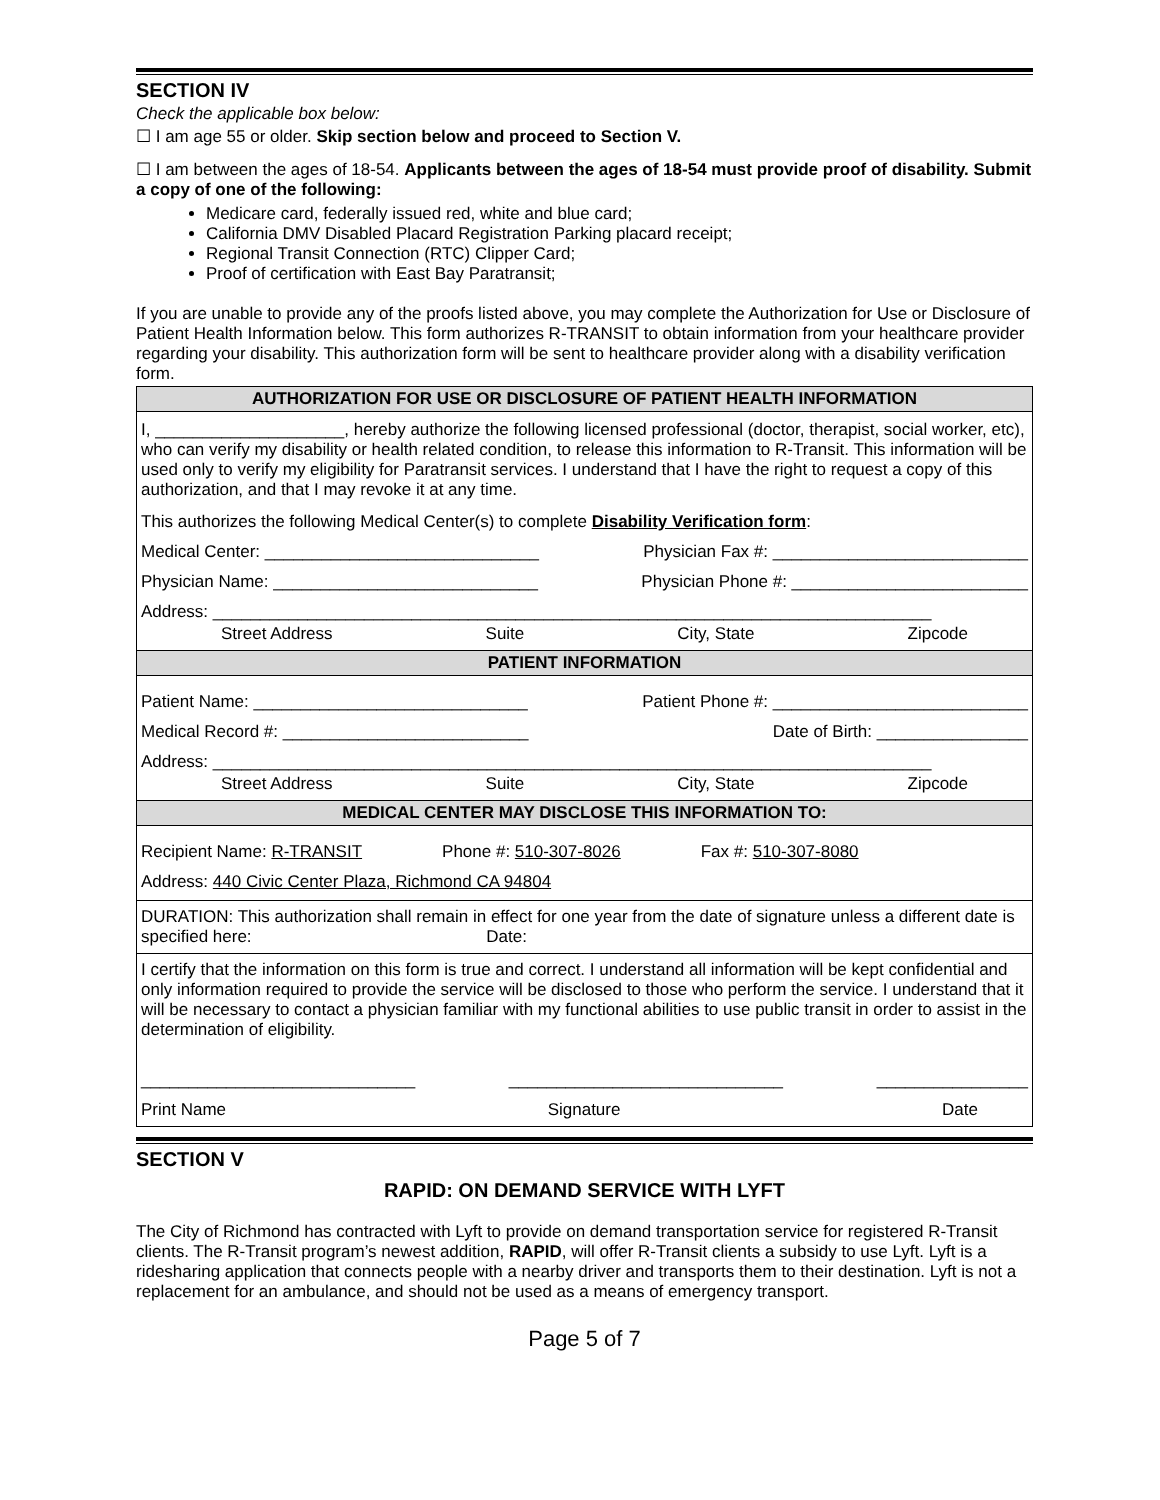SECTION IV
Check the applicable box below:
☐ I am age 55 or older. Skip section below and proceed to Section V.
☐ I am between the ages of 18-54. Applicants between the ages of 18-54 must provide proof of disability. Submit a copy of one of the following:
Medicare card, federally issued red, white and blue card;
California DMV Disabled Placard Registration Parking placard receipt;
Regional Transit Connection (RTC) Clipper Card;
Proof of certification with East Bay Paratransit;
If you are unable to provide any of the proofs listed above, you may complete the Authorization for Use or Disclosure of Patient Health Information below. This form authorizes R-TRANSIT to obtain information from your healthcare provider regarding your disability. This authorization form will be sent to healthcare provider along with a disability verification form.
| AUTHORIZATION FOR USE OR DISCLOSURE OF PATIENT HEALTH INFORMATION |
| I, ____________________, hereby authorize the following licensed professional (doctor, therapist, social worker, etc), who can verify my disability or health related condition, to release this information to R-Transit. This information will be used only to verify my eligibility for Paratransit services. I understand that I have the right to request a copy of this authorization, and that I may revoke it at any time. This authorizes the following Medical Center(s) to complete Disability Verification form : Medical Center: _____________________________ Physician Fax #: ___________________________ Physician Name: ____________________________ Physician Phone #: _________________________ Address: ____________________________________________________________________________ Street Address Suite City, State Zipcode |
| PATIENT INFORMATION |
| Patient Name: _____________________________ Patient Phone #: ___________________________ Medical Record #: __________________________ Date of Birth: ________________ Address: ____________________________________________________________________________ Street Address Suite City, State Zipcode |
| MEDICAL CENTER MAY DISCLOSE THIS INFORMATION TO: |
| Recipient Name: R-TRANSIT Phone #: 510-307-8026 Fax #: 510-307-8080 Address: 440 Civic Center Plaza, Richmond CA 94804 |
| DURATION: This authorization shall remain in effect for one year from the date of signature unless a different date is specified here: Date: |
| I certify that the information on this form is true and correct. I understand all information will be kept confidential and only information required to provide the service will be disclosed to those who perform the service. I understand that it will be necessary to contact a physician familiar with my functional abilities to use public transit in order to assist in the determination of eligibility. _____________________________ _____________________________ ________________ Print Name Signature Date |
SECTION V
RAPID: ON DEMAND SERVICE WITH LYFT
The City of Richmond has contracted with Lyft to provide on demand transportation service for registered R-Transit clients. The R-Transit program’s newest addition, RAPID, will offer R-Transit clients a subsidy to use Lyft. Lyft is a ridesharing application that connects people with a nearby driver and transports them to their destination. Lyft is not a replacement for an ambulance, and should not be used as a means of emergency transport.
Page 5 of 7